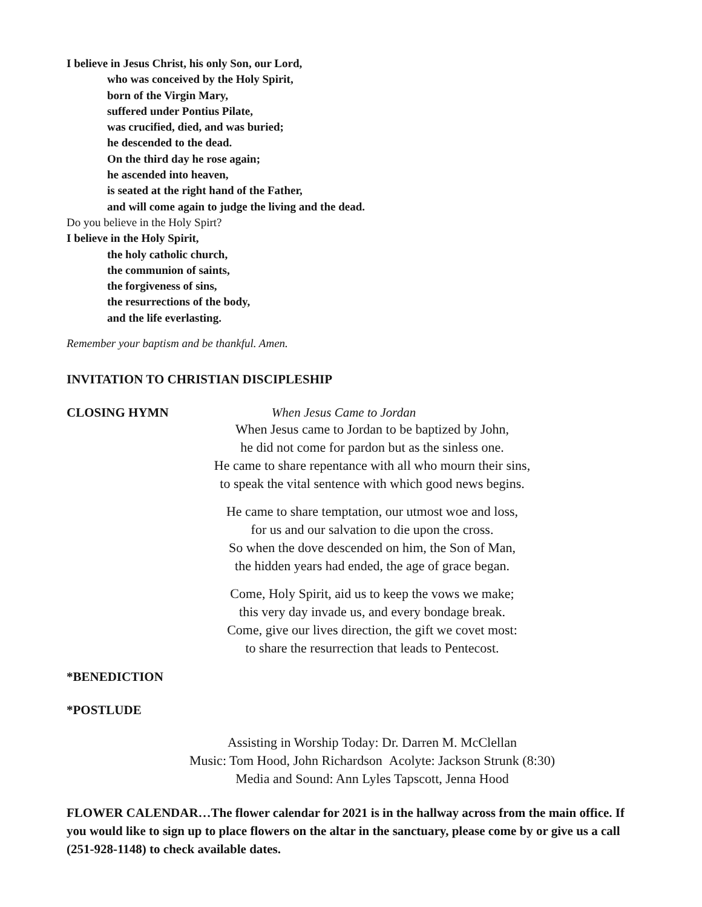I believe in Jesus Christ, his only Son, our Lord,
who was conceived by the Holy Spirit,
born of the Virgin Mary,
suffered under Pontius Pilate,
was crucified, died, and was buried;
he descended to the dead.
On the third day he rose again;
he ascended into heaven,
is seated at the right hand of the Father,
and will come again to judge the living and the dead.
Do you believe in the Holy Spirt?
I believe in the Holy Spirit,
the holy catholic church,
the communion of saints,
the forgiveness of sins,
the resurrections of the body,
and the life everlasting.
Remember your baptism and be thankful. Amen.
INVITATION TO CHRISTIAN DISCIPLESHIP
CLOSING HYMN When Jesus Came to Jordan
When Jesus came to Jordan to be baptized by John,
he did not come for pardon but as the sinless one.
He came to share repentance with all who mourn their sins,
to speak the vital sentence with which good news begins.
He came to share temptation, our utmost woe and loss,
for us and our salvation to die upon the cross.
So when the dove descended on him, the Son of Man,
the hidden years had ended, the age of grace began.
Come, Holy Spirit, aid us to keep the vows we make;
this very day invade us, and every bondage break.
Come, give our lives direction, the gift we covet most:
to share the resurrection that leads to Pentecost.
*BENEDICTION
*POSTLUDE
Assisting in Worship Today: Dr. Darren M. McClellan
Music: Tom Hood, John Richardson Acolyte: Jackson Strunk (8:30)
Media and Sound: Ann Lyles Tapscott, Jenna Hood
FLOWER CALENDAR…The flower calendar for 2021 is in the hallway across from the main office. If you would like to sign up to place flowers on the altar in the sanctuary, please come by or give us a call (251-928-1148) to check available dates.